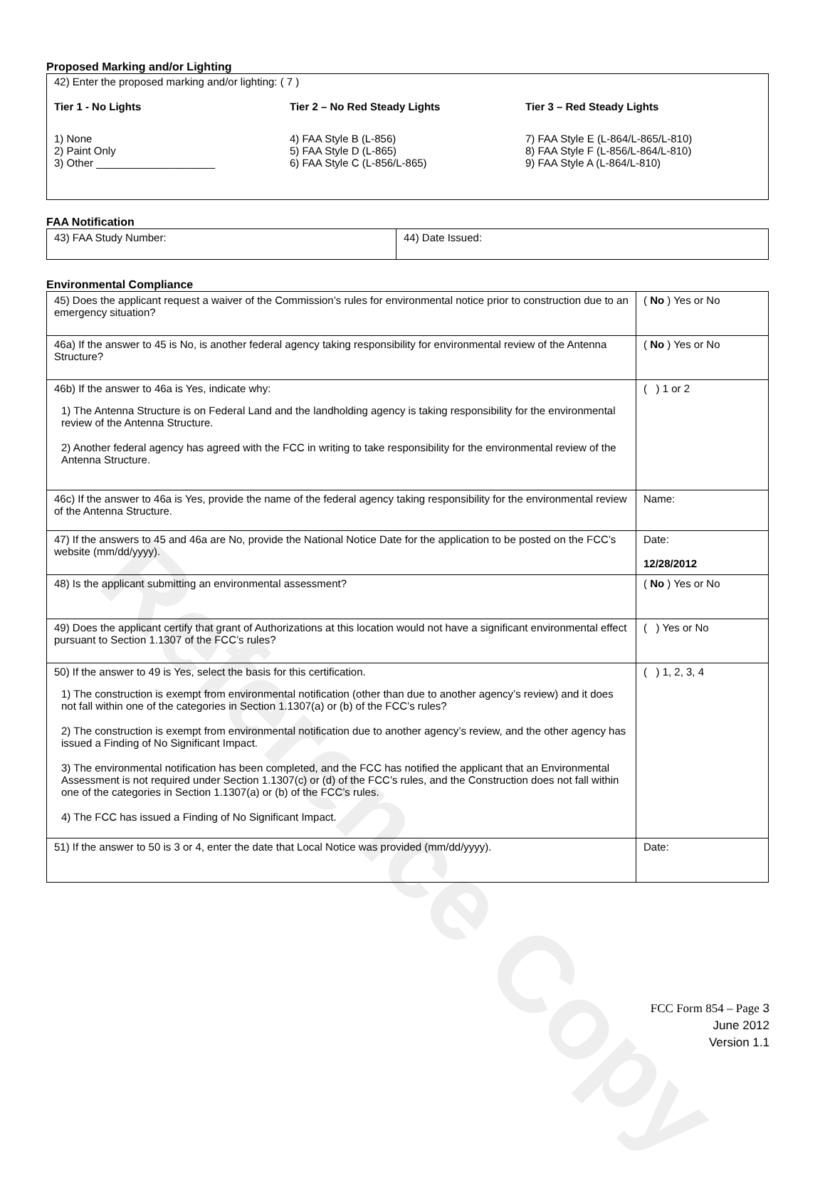Reference Copy
Proposed Marking and/or Lighting
42) Enter the proposed marking and/or lighting: ( 7 )
Tier 1 - No Lights
1) None
2) Paint Only
3) Other ____________________
Tier 2 – No Red Steady Lights
4) FAA Style B (L-856)
5) FAA Style D (L-865)
6) FAA Style C (L-856/L-865)
Tier 3 – Red Steady Lights
7) FAA Style E (L-864/L-865/L-810)
8) FAA Style F (L-856/L-864/L-810)
9) FAA Style A (L-864/L-810)
FAA Notification
| 43) FAA Study Number: | 44) Date Issued: |
Environmental Compliance
| 45) Does the applicant request a waiver of the Commission’s rules for environmental notice prior to construction due to an emergency situation? | ( No ) Yes or No |
| 46a) If the answer to 45 is No, is another federal agency taking responsibility for environmental review of the Antenna Structure? | ( No ) Yes or No |
| 46b) If the answer to 46a is Yes, indicate why: 1) The Antenna Structure is on Federal Land and the landholding agency is taking responsibility for the environmental review of the Antenna Structure. 2) Another federal agency has agreed with the FCC in writing to take responsibility for the environmental review of the Antenna Structure. | ( ) 1 or 2 |
| 46c) If the answer to 46a is Yes, provide the name of the federal agency taking responsibility for the environmental review of the Antenna Structure. | Name: |
| 47) If the answers to 45 and 46a are No, provide the National Notice Date for the application to be posted on the FCC’s website (mm/dd/yyyy). | Date: 12/28/2012 |
| 48) Is the applicant submitting an environmental assessment? | ( No ) Yes or No |
| 49) Does the applicant certify that grant of Authorizations at this location would not have a significant environmental effect pursuant to Section 1.1307 of the FCC’s rules? | ( ) Yes or No |
| 50) If the answer to 49 is Yes, select the basis for this certification. 1) The construction is exempt from environmental notification (other than due to another agency’s review) and it does not fall within one of the categories in Section 1.1307(a) or (b) of the FCC’s rules? 2) The construction is exempt from environmental notification due to another agency’s review, and the other agency has issued a Finding of No Significant Impact. 3) The environmental notification has been completed, and the FCC has notified the applicant that an Environmental Assessment is not required under Section 1.1307(c) or (d) of the FCC’s rules, and the Construction does not fall within one of the categories in Section 1.1307(a) or (b) of the FCC’s rules. 4) The FCC has issued a Finding of No Significant Impact. | ( ) 1, 2, 3, 4 |
| 51) If the answer to 50 is 3 or 4, enter the date that Local Notice was provided (mm/dd/yyyy). | Date: |
FCC Form 854 – Page 3
June 2012
Version 1.1